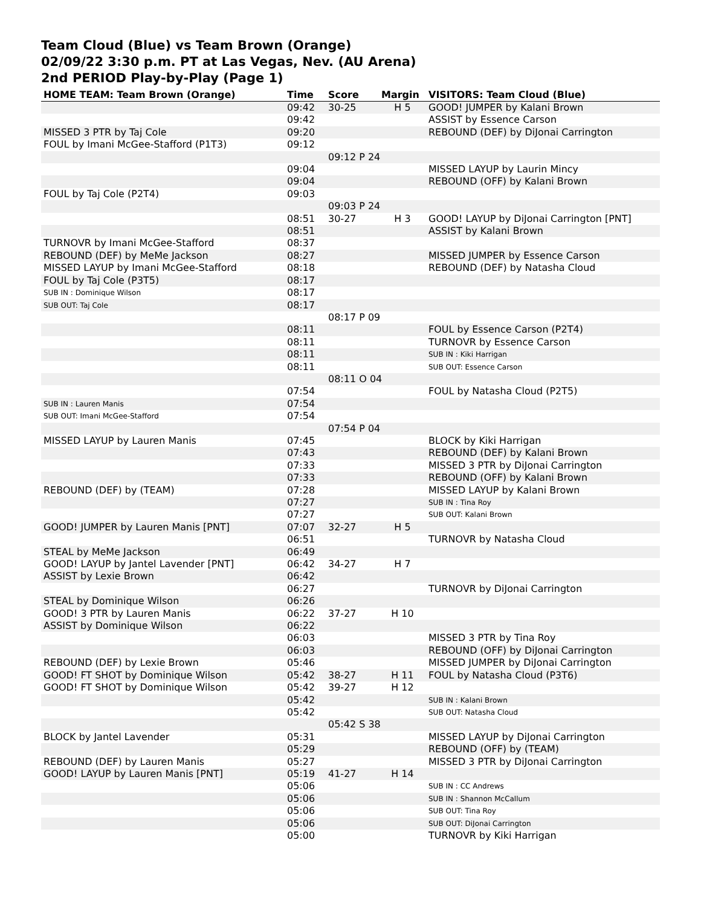Team Cloud (Blue) vs Team Brown (Orange)
02/09/22 3:30 p.m. PT at Las Vegas, Nev. (AU Arena)
2nd PERIOD Play-by-Play (Page 1)
| HOME TEAM: Team Brown (Orange) | Time | Score | Margin | VISITORS: Team Cloud (Blue) |
| --- | --- | --- | --- | --- |
| | 09:42 | 30-25 | H 5 | GOOD! JUMPER by Kalani Brown |
| | 09:42 | | | ASSIST by Essence Carson |
| MISSED 3 PTR by Taj Cole | 09:20 | | | REBOUND (DEF) by DiJonai Carrington |
| FOUL by Imani McGee-Stafford (P1T3) | 09:12 | | | |
| | | 09:12 P 24 | | |
| | 09:04 | | | MISSED LAYUP by Laurin Mincy |
| | 09:04 | | | REBOUND (OFF) by Kalani Brown |
| FOUL by Taj Cole (P2T4) | 09:03 | | | |
| | | 09:03 P 24 | | |
| | 08:51 | 30-27 | H 3 | GOOD! LAYUP by DiJonai Carrington [PNT] |
| | 08:51 | | | ASSIST by Kalani Brown |
| TURNOVR by Imani McGee-Stafford | 08:37 | | | |
| REBOUND (DEF) by MeMe Jackson | 08:27 | | | MISSED JUMPER by Essence Carson |
| MISSED LAYUP by Imani McGee-Stafford | 08:18 | | | REBOUND (DEF) by Natasha Cloud |
| FOUL by Taj Cole (P3T5) | 08:17 | | | |
| SUB IN : Dominique Wilson | 08:17 | | | |
| SUB OUT: Taj Cole | 08:17 | | | |
| | | 08:17 P 09 | | |
| | 08:11 | | | FOUL by Essence Carson (P2T4) |
| | 08:11 | | | TURNOVR by Essence Carson |
| | 08:11 | | | SUB IN : Kiki Harrigan |
| | 08:11 | | | SUB OUT: Essence Carson |
| | | 08:11 O 04 | | |
| | 07:54 | | | FOUL by Natasha Cloud (P2T5) |
| SUB IN : Lauren Manis | 07:54 | | | |
| SUB OUT: Imani McGee-Stafford | 07:54 | | | |
| | | 07:54 P 04 | | |
| MISSED LAYUP by Lauren Manis | 07:45 | | | BLOCK by Kiki Harrigan |
| | 07:43 | | | REBOUND (DEF) by Kalani Brown |
| | 07:33 | | | MISSED 3 PTR by DiJonai Carrington |
| | 07:33 | | | REBOUND (OFF) by Kalani Brown |
| REBOUND (DEF) by (TEAM) | 07:28 | | | MISSED LAYUP by Kalani Brown |
| | 07:27 | | | SUB IN : Tina Roy |
| | 07:27 | | | SUB OUT: Kalani Brown |
| GOOD! JUMPER by Lauren Manis [PNT] | 07:07 | 32-27 | H 5 | |
| | 06:51 | | | TURNOVR by Natasha Cloud |
| STEAL by MeMe Jackson | 06:49 | | | |
| GOOD! LAYUP by Jantel Lavender [PNT] | 06:42 | 34-27 | H 7 | |
| ASSIST by Lexie Brown | 06:42 | | | |
| | 06:27 | | | TURNOVR by DiJonai Carrington |
| STEAL by Dominique Wilson | 06:26 | | | |
| GOOD! 3 PTR by Lauren Manis | 06:22 | 37-27 | H 10 | |
| ASSIST by Dominique Wilson | 06:22 | | | |
| | 06:03 | | | MISSED 3 PTR by Tina Roy |
| | 06:03 | | | REBOUND (OFF) by DiJonai Carrington |
| REBOUND (DEF) by Lexie Brown | 05:46 | | | MISSED JUMPER by DiJonai Carrington |
| GOOD! FT SHOT by Dominique Wilson | 05:42 | 38-27 | H 11 | FOUL by Natasha Cloud (P3T6) |
| GOOD! FT SHOT by Dominique Wilson | 05:42 | 39-27 | H 12 | |
| | 05:42 | | | SUB IN : Kalani Brown |
| | 05:42 | | | SUB OUT: Natasha Cloud |
| | | 05:42 S 38 | | |
| BLOCK by Jantel Lavender | 05:31 | | | MISSED LAYUP by DiJonai Carrington |
| | 05:29 | | | REBOUND (OFF) by (TEAM) |
| REBOUND (DEF) by Lauren Manis | 05:27 | | | MISSED 3 PTR by DiJonai Carrington |
| GOOD! LAYUP by Lauren Manis [PNT] | 05:19 | 41-27 | H 14 | |
| | 05:06 | | | SUB IN : CC Andrews |
| | 05:06 | | | SUB IN : Shannon McCallum |
| | 05:06 | | | SUB OUT: Tina Roy |
| | 05:06 | | | SUB OUT: DiJonai Carrington |
| | 05:00 | | | TURNOVR by Kiki Harrigan |